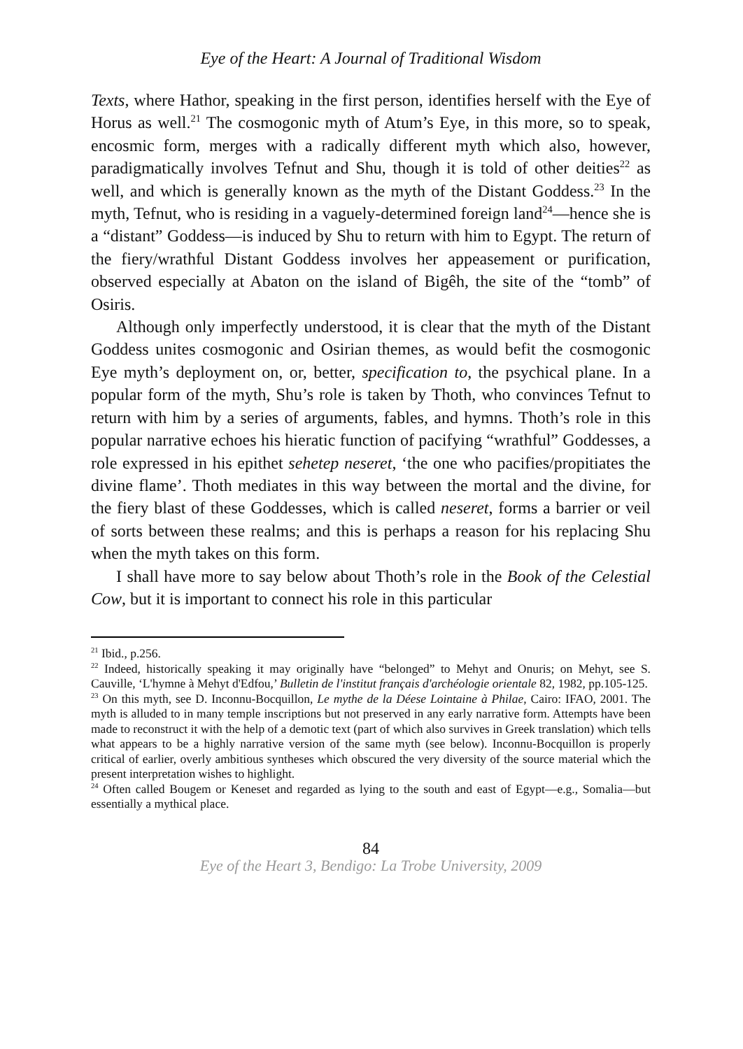Eye of the Heart: A Journal of Traditional Wisdom
Texts, where Hathor, speaking in the first person, identifies herself with the Eye of Horus as well.<sup>21</sup> The cosmogonic myth of Atum’s Eye, in this more, so to speak, encosmic form, merges with a radically different myth which also, however, paradigmatically involves Tefnut and Shu, though it is told of other deities<sup>22</sup> as well, and which is generally known as the myth of the Distant Goddess.<sup>23</sup> In the myth, Tefnut, who is residing in a vaguely-determined foreign land<sup>24</sup>—hence she is a “distant” Goddess—is induced by Shu to return with him to Egypt. The return of the fiery/wrathful Distant Goddess involves her appeasement or purification, observed especially at Abaton on the island of Bigêh, the site of the “tomb” of Osiris.
Although only imperfectly understood, it is clear that the myth of the Distant Goddess unites cosmogonic and Osirian themes, as would befit the cosmogonic Eye myth’s deployment on, or, better, specification to, the psychical plane. In a popular form of the myth, Shu’s role is taken by Thoth, who convinces Tefnut to return with him by a series of arguments, fables, and hymns. Thoth’s role in this popular narrative echoes his hieratic function of pacifying “wrathful” Goddesses, a role expressed in his epithet sehetep neseret, ‘the one who pacifies/propitiates the divine flame’. Thoth mediates in this way between the mortal and the divine, for the fiery blast of these Goddesses, which is called neseret, forms a barrier or veil of sorts between these realms; and this is perhaps a reason for his replacing Shu when the myth takes on this form.
I shall have more to say below about Thoth’s role in the Book of the Celestial Cow, but it is important to connect his role in this particular
<sup>21</sup> Ibid., p.256.
<sup>22</sup> Indeed, historically speaking it may originally have “belonged” to Mehyt and Onuris; on Mehyt, see S. Cauville, ‘L'hymne à Mehyt d'Edfou,’ Bulletin de l'institut français d'archéologie orientale 82, 1982, pp.105-125.
<sup>23</sup> On this myth, see D. Inconnu-Bocquillon, Le mythe de la Déese Lointaine à Philae, Cairo: IFAO, 2001. The myth is alluded to in many temple inscriptions but not preserved in any early narrative form. Attempts have been made to reconstruct it with the help of a demotic text (part of which also survives in Greek translation) which tells what appears to be a highly narrative version of the same myth (see below). Inconnu-Bocquillon is properly critical of earlier, overly ambitious syntheses which obscured the very diversity of the source material which the present interpretation wishes to highlight.
<sup>24</sup> Often called Bougem or Keneset and regarded as lying to the south and east of Egypt—e.g., Somalia—but essentially a mythical place.
84
Eye of the Heart 3, Bendigo: La Trobe University, 2009